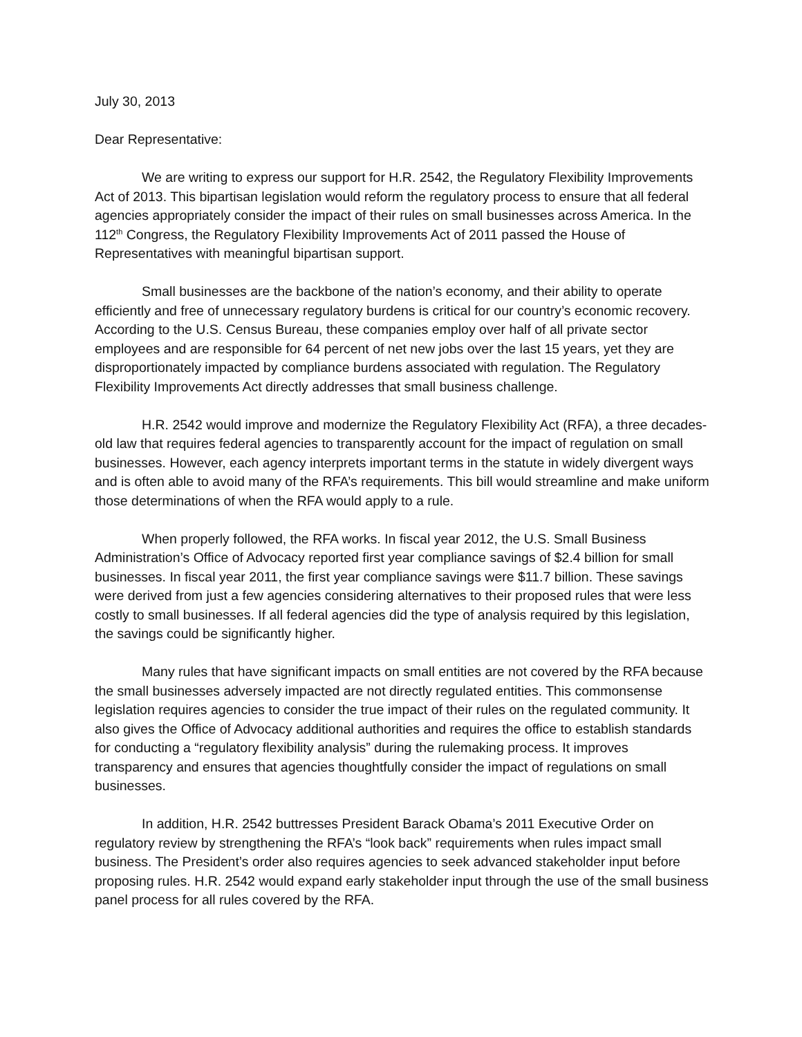July 30, 2013
Dear Representative:
We are writing to express our support for H.R. 2542, the Regulatory Flexibility Improvements Act of 2013. This bipartisan legislation would reform the regulatory process to ensure that all federal agencies appropriately consider the impact of their rules on small businesses across America. In the 112<sup>th</sup> Congress, the Regulatory Flexibility Improvements Act of 2011 passed the House of Representatives with meaningful bipartisan support.
Small businesses are the backbone of the nation’s economy, and their ability to operate efficiently and free of unnecessary regulatory burdens is critical for our country’s economic recovery. According to the U.S. Census Bureau, these companies employ over half of all private sector employees and are responsible for 64 percent of net new jobs over the last 15 years, yet they are disproportionately impacted by compliance burdens associated with regulation. The Regulatory Flexibility Improvements Act directly addresses that small business challenge.
H.R. 2542 would improve and modernize the Regulatory Flexibility Act (RFA), a three decades-old law that requires federal agencies to transparently account for the impact of regulation on small businesses. However, each agency interprets important terms in the statute in widely divergent ways and is often able to avoid many of the RFA’s requirements. This bill would streamline and make uniform those determinations of when the RFA would apply to a rule.
When properly followed, the RFA works. In fiscal year 2012, the U.S. Small Business Administration’s Office of Advocacy reported first year compliance savings of $2.4 billion for small businesses. In fiscal year 2011, the first year compliance savings were $11.7 billion. These savings were derived from just a few agencies considering alternatives to their proposed rules that were less costly to small businesses. If all federal agencies did the type of analysis required by this legislation, the savings could be significantly higher.
Many rules that have significant impacts on small entities are not covered by the RFA because the small businesses adversely impacted are not directly regulated entities. This commonsense legislation requires agencies to consider the true impact of their rules on the regulated community. It also gives the Office of Advocacy additional authorities and requires the office to establish standards for conducting a “regulatory flexibility analysis” during the rulemaking process. It improves transparency and ensures that agencies thoughtfully consider the impact of regulations on small businesses.
In addition, H.R. 2542 buttresses President Barack Obama’s 2011 Executive Order on regulatory review by strengthening the RFA’s “look back” requirements when rules impact small business. The President’s order also requires agencies to seek advanced stakeholder input before proposing rules. H.R. 2542 would expand early stakeholder input through the use of the small business panel process for all rules covered by the RFA.